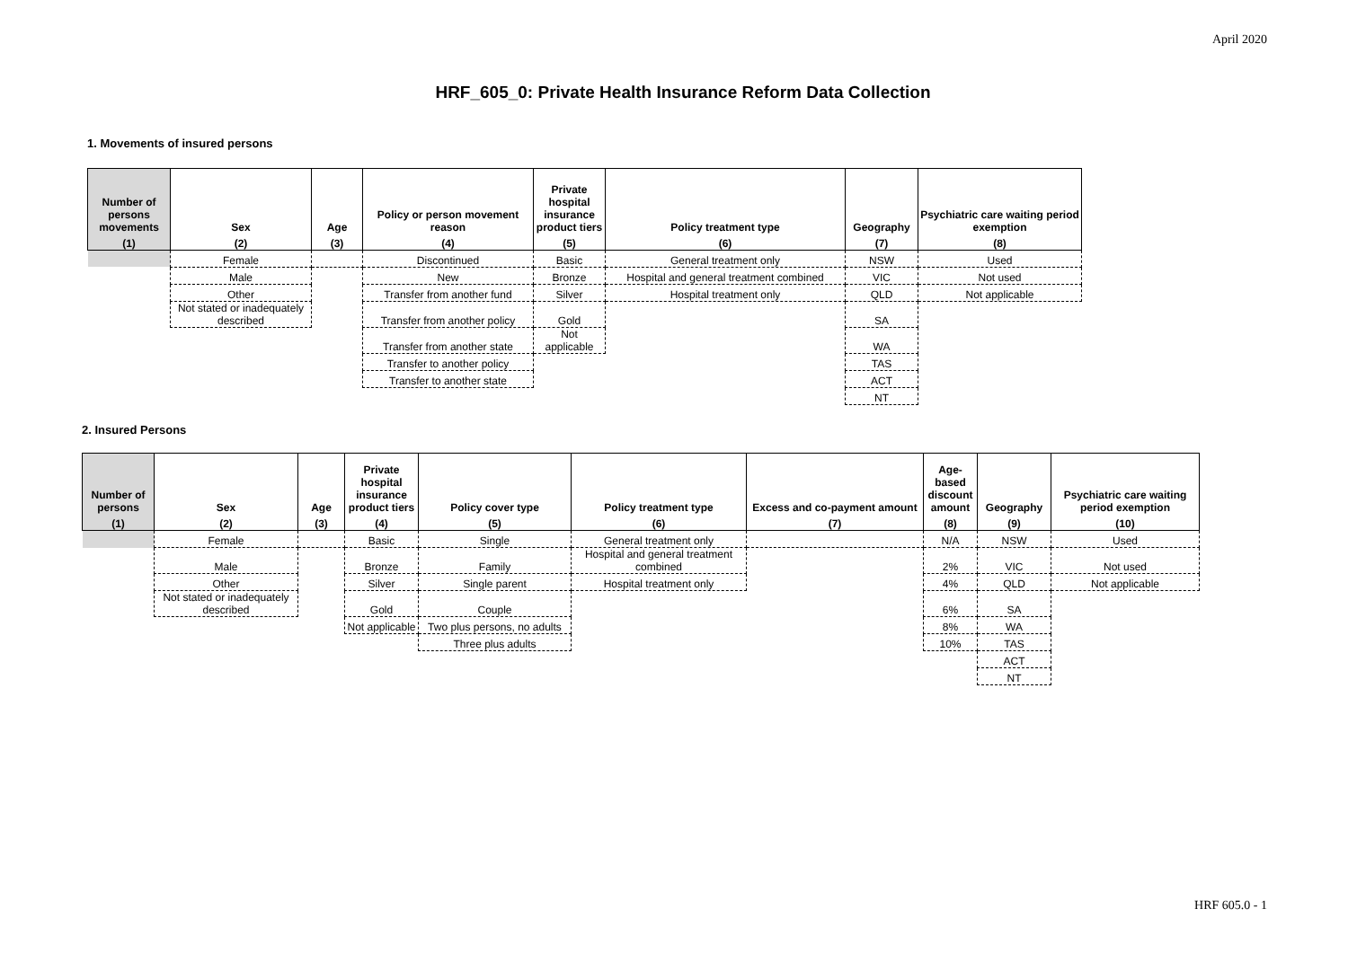April 2020
HRF_605_0: Private Health Insurance Reform Data Collection
1. Movements of insured persons
| Number of persons movements | Sex | Age | Policy or person movement reason | Private hospital insurance product tiers | Policy treatment type | Geography | Psychiatric care waiting period exemption |
| --- | --- | --- | --- | --- | --- | --- | --- |
| (1) | (2) | (3) | (4) | (5) | (6) | (7) | (8) |
| | Female | | Discontinued | Basic | General treatment only | NSW | Used |
| | Male | | New | Bronze | Hospital and general treatment combined | VIC | Not used |
| | Other | | Transfer from another fund | Silver | Hospital treatment only | QLD | Not applicable |
| | Not stated or inadequately described | | Transfer from another policy | Gold | | SA | |
| | | | Transfer from another state | Not applicable | | WA | |
| | | | Transfer to another policy | | | TAS | |
| | | | Transfer to another state | | | ACT | |
| | | | | | | NT | |
2. Insured Persons
| Number of persons | Sex | Age | Private hospital insurance product tiers | Policy cover type | Policy treatment type | Excess and co-payment amount | Age-based discount amount | Geography | Psychiatric care waiting period exemption |
| --- | --- | --- | --- | --- | --- | --- | --- | --- | --- |
| (1) | (2) | (3) | (4) | (5) | (6) | (7) | (8) | (9) | (10) |
| | Female | | Basic | Single | General treatment only | | N/A | NSW | Used |
| | Male | | Bronze | Family | Hospital and general treatment combined | | 2% | VIC | Not used |
| | Other | | Silver | Single parent | Hospital treatment only | | 4% | QLD | Not applicable |
| | Not stated or inadequately described | | Gold | Couple | | | 6% | SA | |
| | | | Not applicable | Two plus persons, no adults | | | 8% | WA | |
| | | | | Three plus adults | | | 10% | TAS | |
| | | | | | | | | ACT | |
| | | | | | | | | NT | |
HRF 605.0 - 1